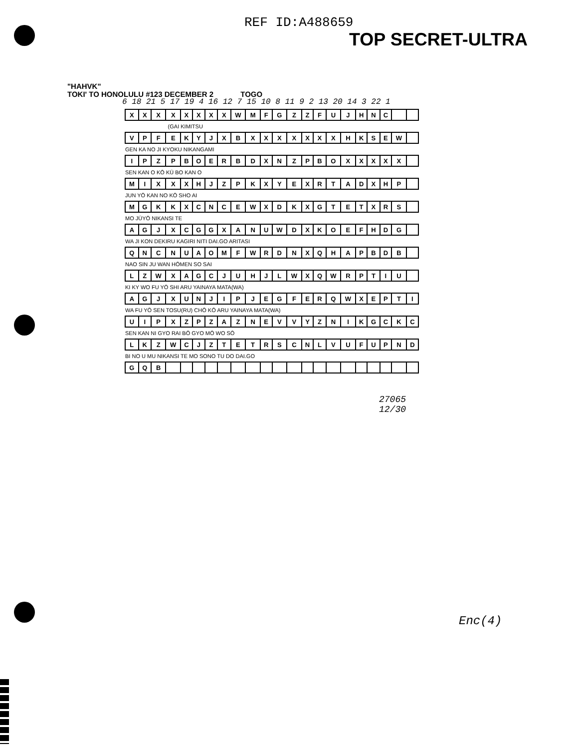REF ID:A488659
TOP SECRET-ULTRA
"HAHVK"
TOKI' TO HONOLULU #123 DECEMBER 2 TOGO
6 18 21 5 17 19 4 16 12 7 15 10 8 11 9 2 13 20 14 3 22 1
| X | X | X | X | X | X | X | X | W | M | F | G | Z | Z | F | U | J | H | N | C | | |
| (GAI KIMITSU | | | | | | | | | | | | | | | | | | | | | |
| V | P | F | E | K | Y | J | X | B | X | X | X | X | X | X | X | H | K | S | E | W | |
| GEN KA NO JI KYOKU NIKANGAMI | | | | | | | | | | | | | | | | | | | | | |
| I | P | Z | P | B | O | E | R | B | D | X | N | Z | P | B | O | X | X | X | X | X | |
| SEN KAN O KŌ KŪ BO KAN O | | | | | | | | | | | | | | | | | | | | | |
| M | I | X | X | X | H | J | Z | P | K | X | Y | E | X | R | T | A | D | X | H | P | |
| JUN YŌ KAN NO KŌ SHO AI | | | | | | | | | | | | | | | | | | | | | |
| M | G | K | K | X | C | N | C | E | W | X | D | K | X | G | T | E | T | X | R | S | |
| MO JŪYŌ NIKANSI TE | | | | | | | | | | | | | | | | | | | | | |
| A | G | J | X | C | G | G | X | A | N | U | W | D | X | K | O | E | F | H | D | G | |
| WA JI KON DEKIRU KAGIRI NITI DAI.GO ARITASI | | | | | | | | | | | | | | | | | | | | | |
| Q | N | C | N | U | A | O | M | F | W | R | D | N | X | Q | H | A | P | B | D | B | |
| NAO SIN JU WAN HŌMEN SO SAI | | | | | | | | | | | | | | | | | | | | | |
| L | Z | W | X | A | G | C | J | U | H | J | L | W | X | Q | W | R | P | T | I | U | |
| KI KY WO FU YŌ SHI ARU YAINAYA MATA(WA) | | | | | | | | | | | | | | | | | | | | | |
| A | G | J | X | U | N | J | I | P | J | E | G | F | E | R | Q | W | X | E | P | T | I |
| WA FU YŌ SEN TOSU(RU) CHŌ KŌ ARU YAINAYA MATA(WA) | | | | | | | | | | | | | | | | | | | | | |
| U | I | P | X | Z | P | Z | A | Z | N | E | V | V | Y | Z | N | I | K | G | C | K | C |
| SEN KAN NI GYO RAI BŌ GYO MŌ WO SŌ | | | | | | | | | | | | | | | | | | | | | |
| L | K | Z | W | C | J | Z | T | E | T | R | S | C | N | L | V | U | F | U | P | N | D |
| BI NO U MU NIKANSI TE MO SONO TU DO DAI.GO | | | | | | | | | | | | | | | | | | | | | |
| G | Q | B | | | | | | | | | | | | | | | | | | | |
27065
12/30
Enc(4)